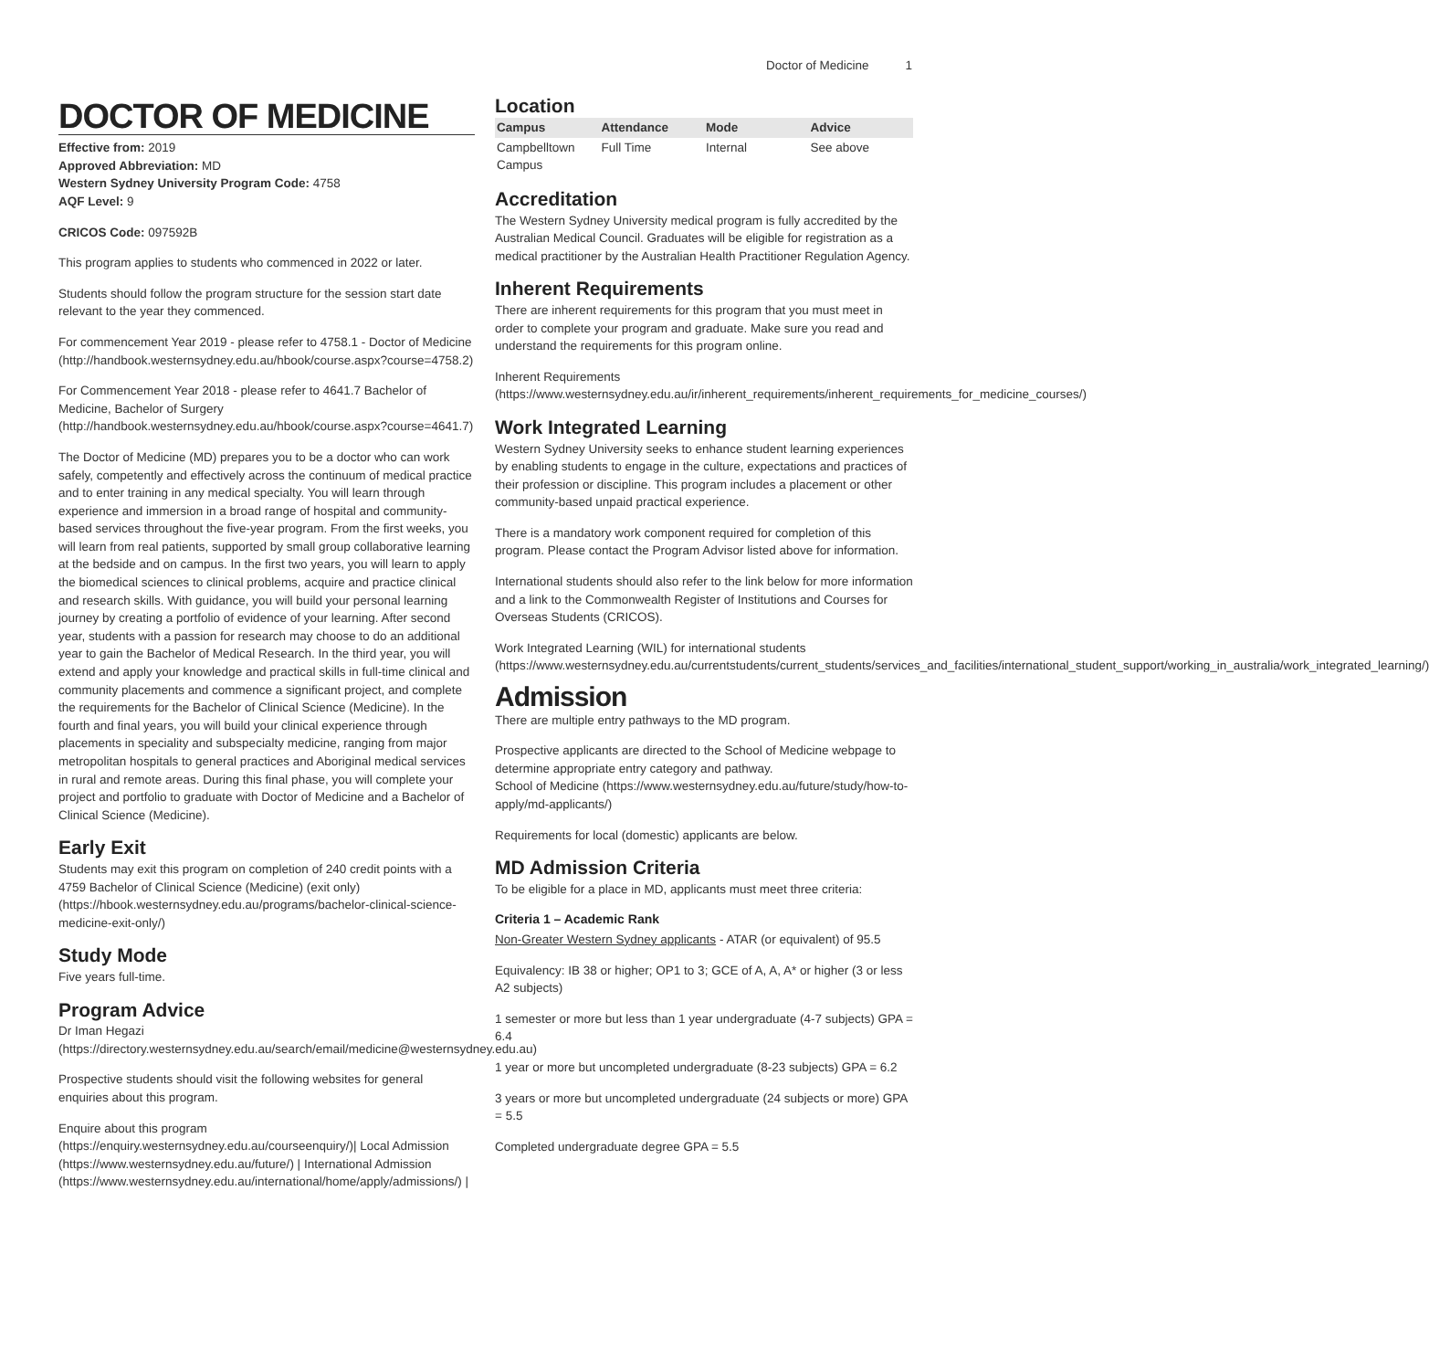Doctor of Medicine 1
DOCTOR OF MEDICINE
Effective from: 2019
Approved Abbreviation: MD
Western Sydney University Program Code: 4758
AQF Level: 9
CRICOS Code: 097592B
This program applies to students who commenced in 2022 or later.
Students should follow the program structure for the session start date relevant to the year they commenced.
For commencement Year 2019 - please refer to 4758.1 - Doctor of Medicine (http://handbook.westernsydney.edu.au/hbook/course.aspx?course=4758.2)
For Commencement Year 2018 - please refer to 4641.7 Bachelor of Medicine, Bachelor of Surgery (http://handbook.westernsydney.edu.au/hbook/course.aspx?course=4641.7)
The Doctor of Medicine (MD) prepares you to be a doctor who can work safely, competently and effectively across the continuum of medical practice and to enter training in any medical specialty. You will learn through experience and immersion in a broad range of hospital and community-based services throughout the five-year program. From the first weeks, you will learn from real patients, supported by small group collaborative learning at the bedside and on campus. In the first two years, you will learn to apply the biomedical sciences to clinical problems, acquire and practice clinical and research skills. With guidance, you will build your personal learning journey by creating a portfolio of evidence of your learning. After second year, students with a passion for research may choose to do an additional year to gain the Bachelor of Medical Research. In the third year, you will extend and apply your knowledge and practical skills in full-time clinical and community placements and commence a significant project, and complete the requirements for the Bachelor of Clinical Science (Medicine). In the fourth and final years, you will build your clinical experience through placements in speciality and subspecialty medicine, ranging from major metropolitan hospitals to general practices and Aboriginal medical services in rural and remote areas. During this final phase, you will complete your project and portfolio to graduate with Doctor of Medicine and a Bachelor of Clinical Science (Medicine).
Early Exit
Students may exit this program on completion of 240 credit points with a 4759 Bachelor of Clinical Science (Medicine) (exit only) (https://hbook.westernsydney.edu.au/programs/bachelor-clinical-science-medicine-exit-only/)
Study Mode
Five years full-time.
Program Advice
Dr Iman Hegazi (https://directory.westernsydney.edu.au/search/email/medicine@westernsydney.edu.au)
Prospective students should visit the following websites for general enquiries about this program.
Enquire about this program (https://enquiry.westernsydney.edu.au/courseenquiry/)| Local Admission (https://www.westernsydney.edu.au/future/) | International Admission (https://www.westernsydney.edu.au/international/home/apply/admissions/) |
Location
| Campus | Attendance | Mode | Advice |
| --- | --- | --- | --- |
| Campbelltown Campus | Full Time | Internal | See above |
Accreditation
The Western Sydney University medical program is fully accredited by the Australian Medical Council. Graduates will be eligible for registration as a medical practitioner by the Australian Health Practitioner Regulation Agency.
Inherent Requirements
There are inherent requirements for this program that you must meet in order to complete your program and graduate. Make sure you read and understand the requirements for this program online.
Inherent Requirements (https://www.westernsydney.edu.au/ir/inherent_requirements/inherent_requirements_for_medicine_courses/)
Work Integrated Learning
Western Sydney University seeks to enhance student learning experiences by enabling students to engage in the culture, expectations and practices of their profession or discipline. This program includes a placement or other community-based unpaid practical experience.
There is a mandatory work component required for completion of this program. Please contact the Program Advisor listed above for information.
International students should also refer to the link below for more information and a link to the Commonwealth Register of Institutions and Courses for Overseas Students (CRICOS).
Work Integrated Learning (WIL) for international students (https://www.westernsydney.edu.au/currentstudents/current_students/services_and_facilities/international_student_support/working_in_australia/work_integrated_learning/)
Admission
There are multiple entry pathways to the MD program.
Prospective applicants are directed to the School of Medicine webpage to determine appropriate entry category and pathway.
School of Medicine (https://www.westernsydney.edu.au/future/study/how-to-apply/md-applicants/)
Requirements for local (domestic) applicants are below.
MD Admission Criteria
To be eligible for a place in MD, applicants must meet three criteria:
Criteria 1 – Academic Rank
Non-Greater Western Sydney applicants - ATAR (or equivalent) of 95.5
Equivalency: IB 38 or higher; OP1 to 3; GCE of A, A, A* or higher (3 or less A2 subjects)
1 semester or more but less than 1 year undergraduate (4-7 subjects) GPA = 6.4
1 year or more but uncompleted undergraduate (8-23 subjects) GPA = 6.2
3 years or more but uncompleted undergraduate (24 subjects or more) GPA = 5.5
Completed undergraduate degree GPA = 5.5